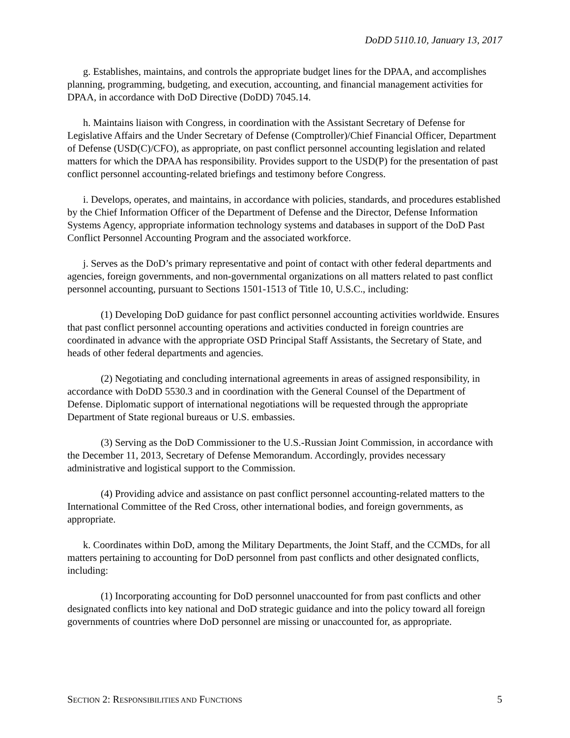DoDD 5110.10, January 13, 2017
g. Establishes, maintains, and controls the appropriate budget lines for the DPAA, and accomplishes planning, programming, budgeting, and execution, accounting, and financial management activities for DPAA, in accordance with DoD Directive (DoDD) 7045.14.
h. Maintains liaison with Congress, in coordination with the Assistant Secretary of Defense for Legislative Affairs and the Under Secretary of Defense (Comptroller)/Chief Financial Officer, Department of Defense (USD(C)/CFO), as appropriate, on past conflict personnel accounting legislation and related matters for which the DPAA has responsibility. Provides support to the USD(P) for the presentation of past conflict personnel accounting-related briefings and testimony before Congress.
i. Develops, operates, and maintains, in accordance with policies, standards, and procedures established by the Chief Information Officer of the Department of Defense and the Director, Defense Information Systems Agency, appropriate information technology systems and databases in support of the DoD Past Conflict Personnel Accounting Program and the associated workforce.
j. Serves as the DoD’s primary representative and point of contact with other federal departments and agencies, foreign governments, and non-governmental organizations on all matters related to past conflict personnel accounting, pursuant to Sections 1501-1513 of Title 10, U.S.C., including:
(1) Developing DoD guidance for past conflict personnel accounting activities worldwide. Ensures that past conflict personnel accounting operations and activities conducted in foreign countries are coordinated in advance with the appropriate OSD Principal Staff Assistants, the Secretary of State, and heads of other federal departments and agencies.
(2) Negotiating and concluding international agreements in areas of assigned responsibility, in accordance with DoDD 5530.3 and in coordination with the General Counsel of the Department of Defense. Diplomatic support of international negotiations will be requested through the appropriate Department of State regional bureaus or U.S. embassies.
(3) Serving as the DoD Commissioner to the U.S.-Russian Joint Commission, in accordance with the December 11, 2013, Secretary of Defense Memorandum. Accordingly, provides necessary administrative and logistical support to the Commission.
(4) Providing advice and assistance on past conflict personnel accounting-related matters to the International Committee of the Red Cross, other international bodies, and foreign governments, as appropriate.
k. Coordinates within DoD, among the Military Departments, the Joint Staff, and the CCMDs, for all matters pertaining to accounting for DoD personnel from past conflicts and other designated conflicts, including:
(1) Incorporating accounting for DoD personnel unaccounted for from past conflicts and other designated conflicts into key national and DoD strategic guidance and into the policy toward all foreign governments of countries where DoD personnel are missing or unaccounted for, as appropriate.
SECTION 2: RESPONSIBILITIES AND FUNCTIONS 5